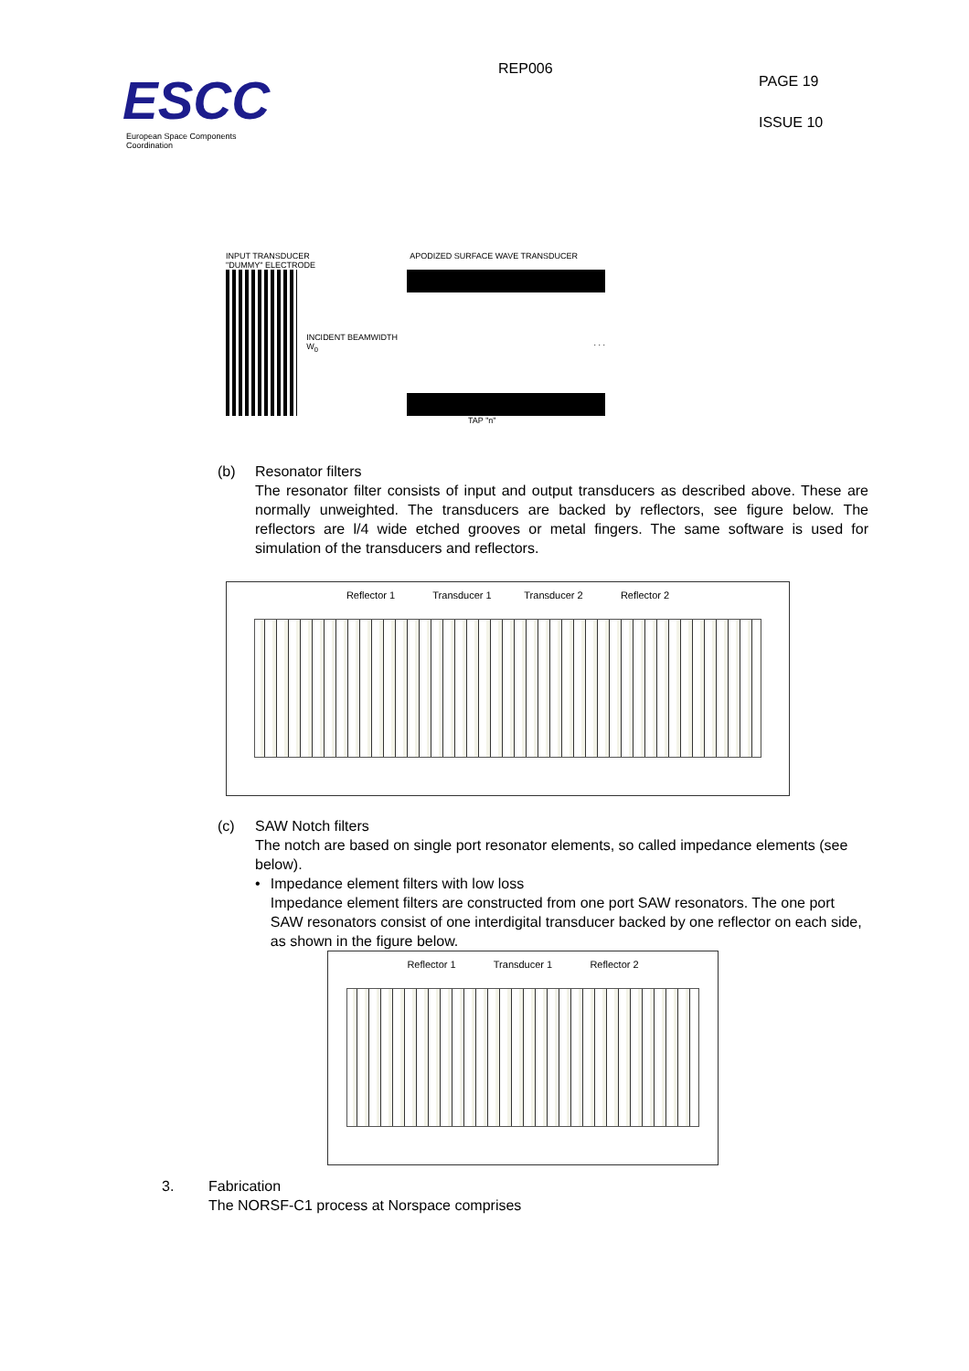ESCC
European Space Components Coordination
REP006
PAGE 19
ISSUE 10
INPUT TRANSDUCER APODIZED SURFACE WAVE TRANSDUCER
"DUMMY" ELECTRODE
INCIDENT BEAMWIDTH W<sub>0</sub>
. . .
TAP "n"
(b) Resonator filters
The resonator filter consists of input and output transducers as described above. These are normally unweighted. The transducers are backed by reflectors, see figure below. The reflectors are l/4 wide etched grooves or metal fingers. The same software is used for simulation of the transducers and reflectors.
Reflector 1 Transducer 1 Transducer 2 Reflector 2
(c) SAW Notch filters
The notch are based on single port resonator elements, so called impedance elements (see below).
• Impedance element filters with low loss
Impedance element filters are constructed from one port SAW resonators. The one port SAW resonators consist of one interdigital transducer backed by one reflector on each side, as shown in the figure below.
Reflector 1 Transducer 1 Reflector 2
3. Fabrication
The NORSF-C1 process at Norspace comprises